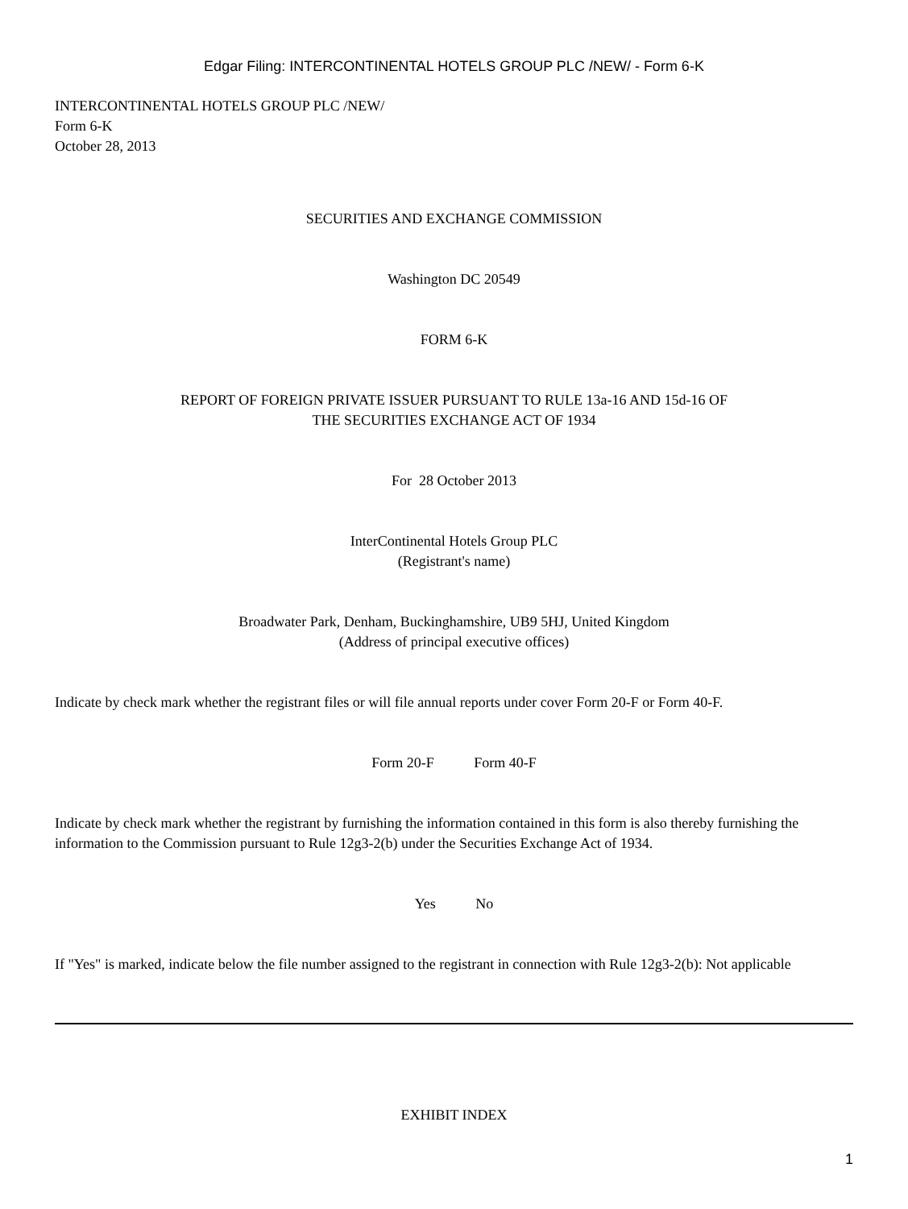Edgar Filing: INTERCONTINENTAL HOTELS GROUP PLC /NEW/ - Form 6-K
INTERCONTINENTAL HOTELS GROUP PLC /NEW/
Form 6-K
October 28, 2013
SECURITIES AND EXCHANGE COMMISSION
Washington DC 20549
FORM 6-K
REPORT OF FOREIGN PRIVATE ISSUER PURSUANT TO RULE 13a-16 AND 15d-16 OF
THE SECURITIES EXCHANGE ACT OF 1934
For 28 October 2013
InterContinental Hotels Group PLC
(Registrant's name)
Broadwater Park, Denham, Buckinghamshire, UB9 5HJ, United Kingdom
(Address of principal executive offices)
Indicate by check mark whether the registrant files or will file annual reports under cover Form 20-F or Form 40-F.
Form 20-F Form 40-F
Indicate by check mark whether the registrant by furnishing the information contained in this form is also thereby furnishing the information to the Commission pursuant to Rule 12g3-2(b) under the Securities Exchange Act of 1934.
Yes No
If "Yes" is marked, indicate below the file number assigned to the registrant in connection with Rule 12g3-2(b): Not applicable
EXHIBIT INDEX
1